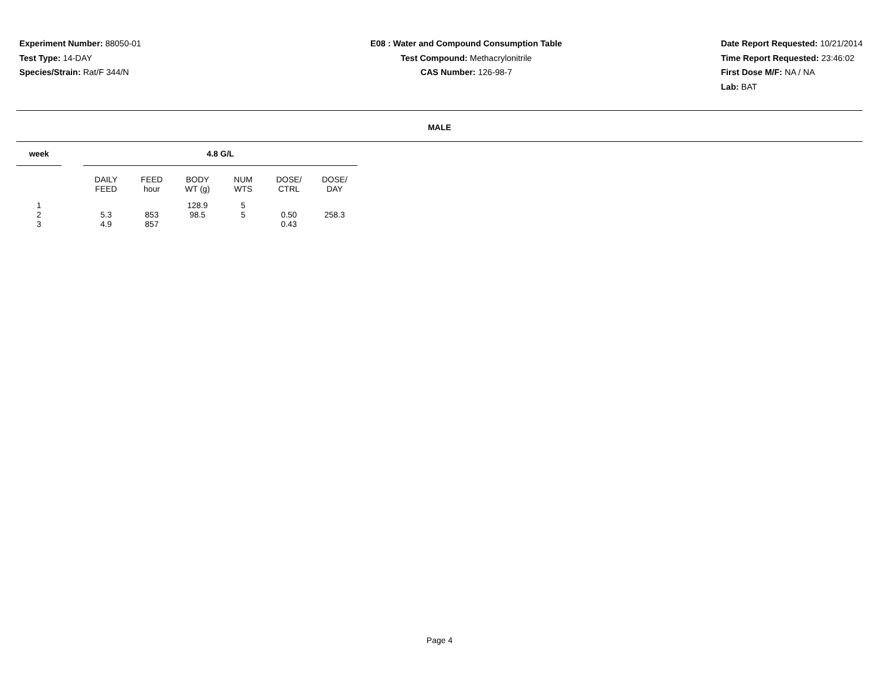Experiment Number: 88050-01
Test Type: 14-DAY
Species/Strain: Rat/F 344/N
E08 : Water and Compound Consumption Table
Test Compound: Methacrylonitrile
CAS Number: 126-98-7
Date Report Requested: 10/21/2014
Time Report Requested: 23:46:02
First Dose M/F: NA / NA
Lab: BAT
MALE
| week | | 4.8 G/L | | | | | |
| --- | --- | --- | --- | --- | --- | --- | --- |
| | | DAILY FEED | FEED hour | BODY WT (g) | NUM WTS | DOSE/ CTRL | DOSE/ DAY |
| 1 | | | | 128.9 | 5 | | |
| 2 | | 5.3 | 853 | 98.5 | 5 | 0.50 | 258.3 |
| 3 | | 4.9 | 857 | | | 0.43 | |
Page 4